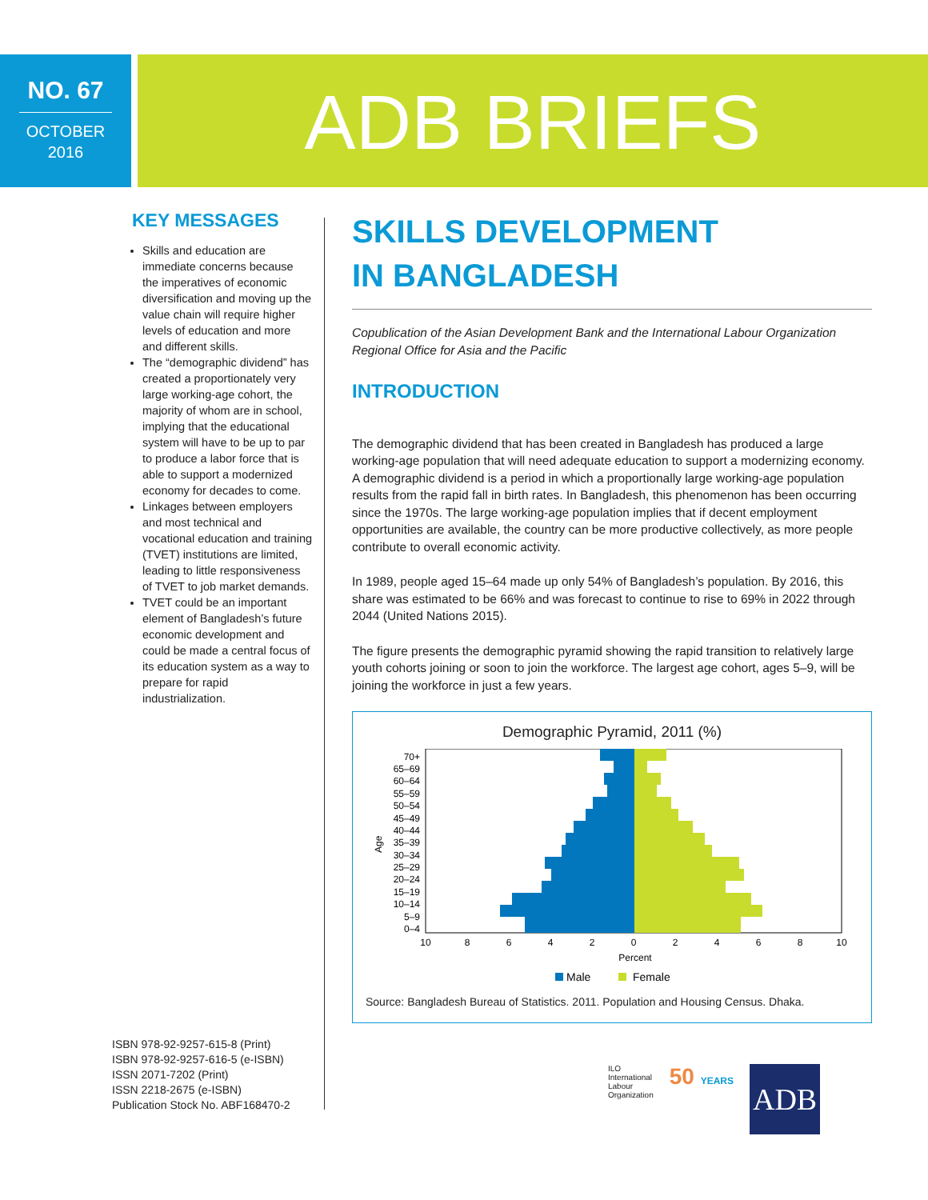NO. 67
OCTOBER
2016
ADB BRIEFS
KEY MESSAGES
Skills and education are immediate concerns because the imperatives of economic diversification and moving up the value chain will require higher levels of education and more and different skills.
The “demographic dividend” has created a proportionately very large working-age cohort, the majority of whom are in school, implying that the educational system will have to be up to par to produce a labor force that is able to support a modernized economy for decades to come.
Linkages between employers and most technical and vocational education and training (TVET) institutions are limited, leading to little responsiveness of TVET to job market demands.
TVET could be an important element of Bangladesh’s future economic development and could be made a central focus of its education system as a way to prepare for rapid industrialization.
ISBN 978-92-9257-615-8 (Print)
ISBN 978-92-9257-616-5 (e-ISBN)
ISSN 2071-7202 (Print)
ISSN 2218-2675 (e-ISBN)
Publication Stock No. ABF168470-2
SKILLS DEVELOPMENT
IN BANGLADESH
Copublication of the Asian Development Bank and the International Labour Organization Regional Office for Asia and the Pacific
INTRODUCTION
The demographic dividend that has been created in Bangladesh has produced a large working-age population that will need adequate education to support a modernizing economy. A demographic dividend is a period in which a proportionally large working-age population results from the rapid fall in birth rates. In Bangladesh, this phenomenon has been occurring since the 1970s. The large working-age population implies that if decent employment opportunities are available, the country can be more productive collectively, as more people contribute to overall economic activity.
In 1989, people aged 15–64 made up only 54% of Bangladesh’s population. By 2016, this share was estimated to be 66% and was forecast to continue to rise to 69% in 2022 through 2044 (United Nations 2015).
The figure presents the demographic pyramid showing the rapid transition to relatively large youth cohorts joining or soon to join the workforce. The largest age cohort, ages 5–9, will be joining the workforce in just a few years.
Demographic Pyramid, 2011 (%)
Age
70+
65–69
60–64
55–59
50–54
45–49
40–44
35–39
30–34
25–29
20–24
15–19
10–14
5–9
0–4
10
8
6
4
2
0
2
4
6
8
10
Percent
Male
Female
Source: Bangladesh Bureau of Statistics. 2011. Population and Housing Census. Dhaka.
ILO
International
Labour
Organization
50 YEARS
ADB